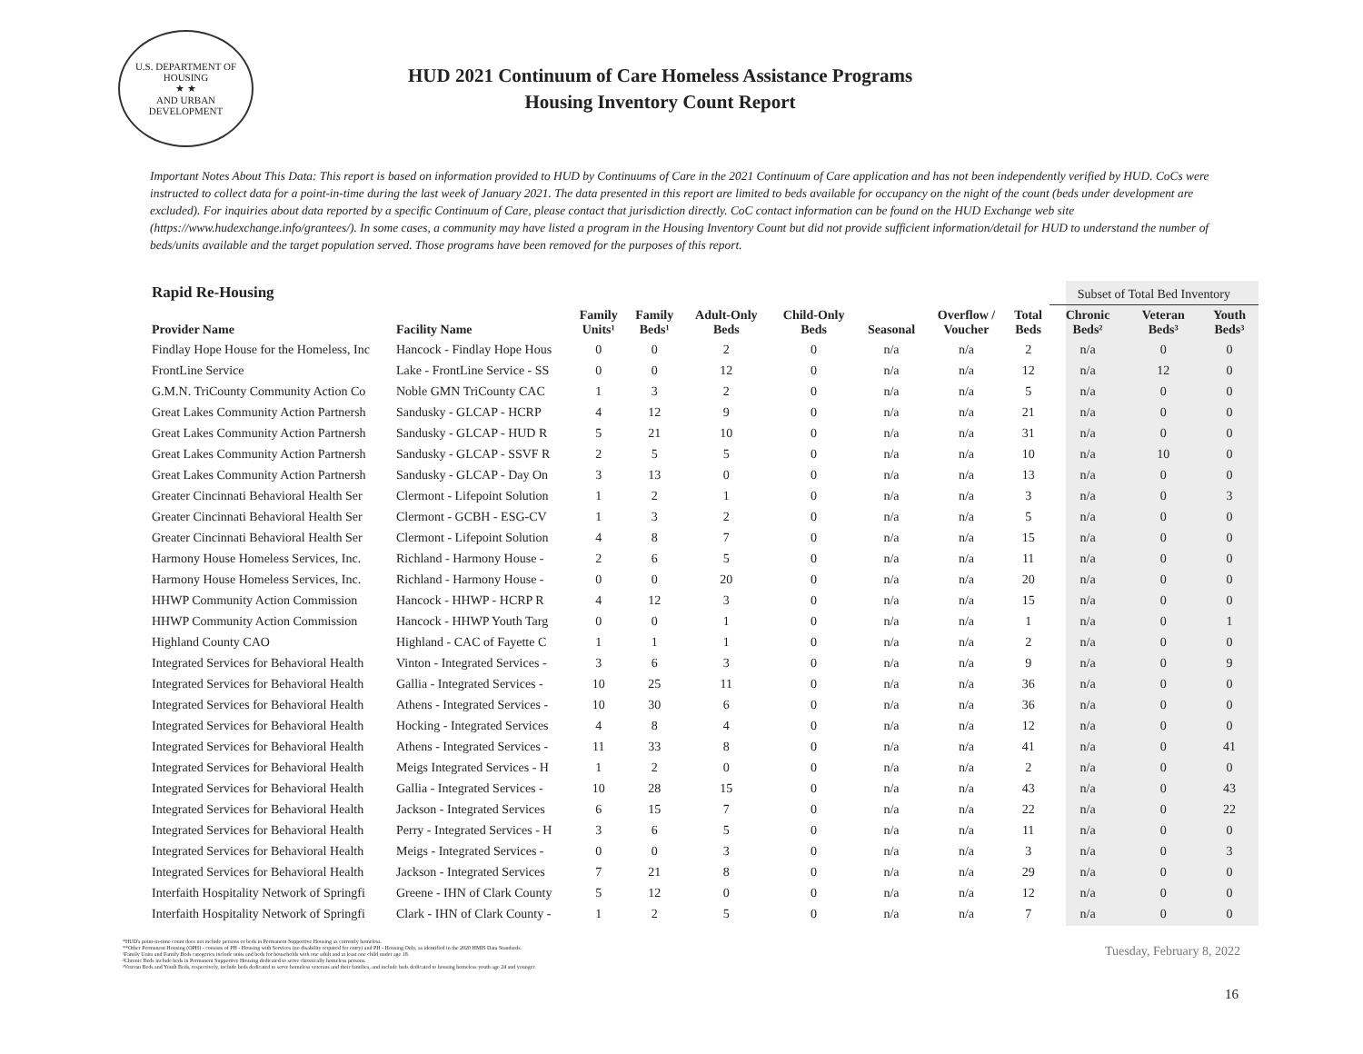U.S. DEPARTMENT OF HOUSING
★ ★
AND URBAN DEVELOPMENT
HUD 2021 Continuum of Care Homeless Assistance Programs
Housing Inventory Count Report
Important Notes About This Data: This report is based on information provided to HUD by Continuums of Care in the 2021 Continuum of Care application and has not been independently verified by HUD. CoCs were instructed to collect data for a point-in-time during the last week of January 2021. The data presented in this report are limited to beds available for occupancy on the night of the count (beds under development are excluded). For inquiries about data reported by a specific Continuum of Care, please contact that jurisdiction directly. CoC contact information can be found on the HUD Exchange web site (https://www.hudexchange.info/grantees/). In some cases, a community may have listed a program in the Housing Inventory Count but did not provide sufficient information/detail for HUD to understand the number of beds/units available and the target population served. Those programs have been removed for the purposes of this report.
| Rapid Re-Housing | | | | | | | | | Subset of Total Bed Inventory | | |
| --- | --- | --- | --- | --- | --- | --- | --- | --- | --- | --- | --- |
| Provider Name | Facility Name | Family Units¹ | Family Beds¹ | Adult-Only Beds | Child-Only Beds | Seasonal | Overflow / Voucher | Total Beds | Chronic Beds² | Veteran Beds³ | Youth Beds³ |
| Findlay Hope House for the Homeless, Inc | Hancock - Findlay Hope Hous | 0 | 0 | 2 | 0 | n/a | n/a | 2 | n/a | 0 | 0 |
| FrontLine Service | Lake - FrontLine Service - SS | 0 | 0 | 12 | 0 | n/a | n/a | 12 | n/a | 12 | 0 |
| G.M.N. TriCounty Community Action Co | Noble GMN TriCounty CAC | 1 | 3 | 2 | 0 | n/a | n/a | 5 | n/a | 0 | 0 |
| Great Lakes Community Action Partnersh | Sandusky - GLCAP - HCRP | 4 | 12 | 9 | 0 | n/a | n/a | 21 | n/a | 0 | 0 |
| Great Lakes Community Action Partnersh | Sandusky - GLCAP - HUD R | 5 | 21 | 10 | 0 | n/a | n/a | 31 | n/a | 0 | 0 |
| Great Lakes Community Action Partnersh | Sandusky - GLCAP - SSVF R | 2 | 5 | 5 | 0 | n/a | n/a | 10 | n/a | 10 | 0 |
| Great Lakes Community Action Partnersh | Sandusky - GLCAP - Day On | 3 | 13 | 0 | 0 | n/a | n/a | 13 | n/a | 0 | 0 |
| Greater Cincinnati Behavioral Health Ser | Clermont - Lifepoint Solution | 1 | 2 | 1 | 0 | n/a | n/a | 3 | n/a | 0 | 3 |
| Greater Cincinnati Behavioral Health Ser | Clermont - GCBH - ESG-CV | 1 | 3 | 2 | 0 | n/a | n/a | 5 | n/a | 0 | 0 |
| Greater Cincinnati Behavioral Health Ser | Clermont - Lifepoint Solution | 4 | 8 | 7 | 0 | n/a | n/a | 15 | n/a | 0 | 0 |
| Harmony House Homeless Services, Inc. | Richland - Harmony House - | 2 | 6 | 5 | 0 | n/a | n/a | 11 | n/a | 0 | 0 |
| Harmony House Homeless Services, Inc. | Richland - Harmony House - | 0 | 0 | 20 | 0 | n/a | n/a | 20 | n/a | 0 | 0 |
| HHWP Community Action Commission | Hancock - HHWP - HCRP R | 4 | 12 | 3 | 0 | n/a | n/a | 15 | n/a | 0 | 0 |
| HHWP Community Action Commission | Hancock - HHWP Youth Targ | 0 | 0 | 1 | 0 | n/a | n/a | 1 | n/a | 0 | 1 |
| Highland County CAO | Highland - CAC of Fayette C | 1 | 1 | 1 | 0 | n/a | n/a | 2 | n/a | 0 | 0 |
| Integrated Services for Behavioral Health | Vinton - Integrated Services - | 3 | 6 | 3 | 0 | n/a | n/a | 9 | n/a | 0 | 9 |
| Integrated Services for Behavioral Health | Gallia - Integrated Services - | 10 | 25 | 11 | 0 | n/a | n/a | 36 | n/a | 0 | 0 |
| Integrated Services for Behavioral Health | Athens - Integrated Services - | 10 | 30 | 6 | 0 | n/a | n/a | 36 | n/a | 0 | 0 |
| Integrated Services for Behavioral Health | Hocking - Integrated Services | 4 | 8 | 4 | 0 | n/a | n/a | 12 | n/a | 0 | 0 |
| Integrated Services for Behavioral Health | Athens - Integrated Services - | 11 | 33 | 8 | 0 | n/a | n/a | 41 | n/a | 0 | 41 |
| Integrated Services for Behavioral Health | Meigs Integrated Services - H | 1 | 2 | 0 | 0 | n/a | n/a | 2 | n/a | 0 | 0 |
| Integrated Services for Behavioral Health | Gallia - Integrated Services - | 10 | 28 | 15 | 0 | n/a | n/a | 43 | n/a | 0 | 43 |
| Integrated Services for Behavioral Health | Jackson - Integrated Services | 6 | 15 | 7 | 0 | n/a | n/a | 22 | n/a | 0 | 22 |
| Integrated Services for Behavioral Health | Perry - Integrated Services - H | 3 | 6 | 5 | 0 | n/a | n/a | 11 | n/a | 0 | 0 |
| Integrated Services for Behavioral Health | Meigs - Integrated Services - | 0 | 0 | 3 | 0 | n/a | n/a | 3 | n/a | 0 | 3 |
| Integrated Services for Behavioral Health | Jackson - Integrated Services | 7 | 21 | 8 | 0 | n/a | n/a | 29 | n/a | 0 | 0 |
| Interfaith Hospitality Network of Springfi | Greene - IHN of Clark County | 5 | 12 | 0 | 0 | n/a | n/a | 12 | n/a | 0 | 0 |
| Interfaith Hospitality Network of Springfi | Clark - IHN of Clark County - | 1 | 2 | 5 | 0 | n/a | n/a | 7 | n/a | 0 | 0 |
*HUD's point-in-time count does not include persons or beds in Permanent Supportive Housing as currently homeless.
**Other Permanent Housing (OPH) - consists of PH - Housing with Services (no disability required for entry) and PH - Housing Only, as identified in the 2020 HMIS Data Standards.
¹Family Units and Family Beds categories include units and beds for households with one adult and at least one child under age 18.
²Chronic Beds include beds in Permanent Supportive Housing dedicated to serve chronically homeless persons.
³Veteran Beds and Youth Beds, respectively, include beds dedicated to serve homeless veterans and their families, and include beds dedicated to housing homeless youth age 24 and younger.
Tuesday, February 8, 2022
16